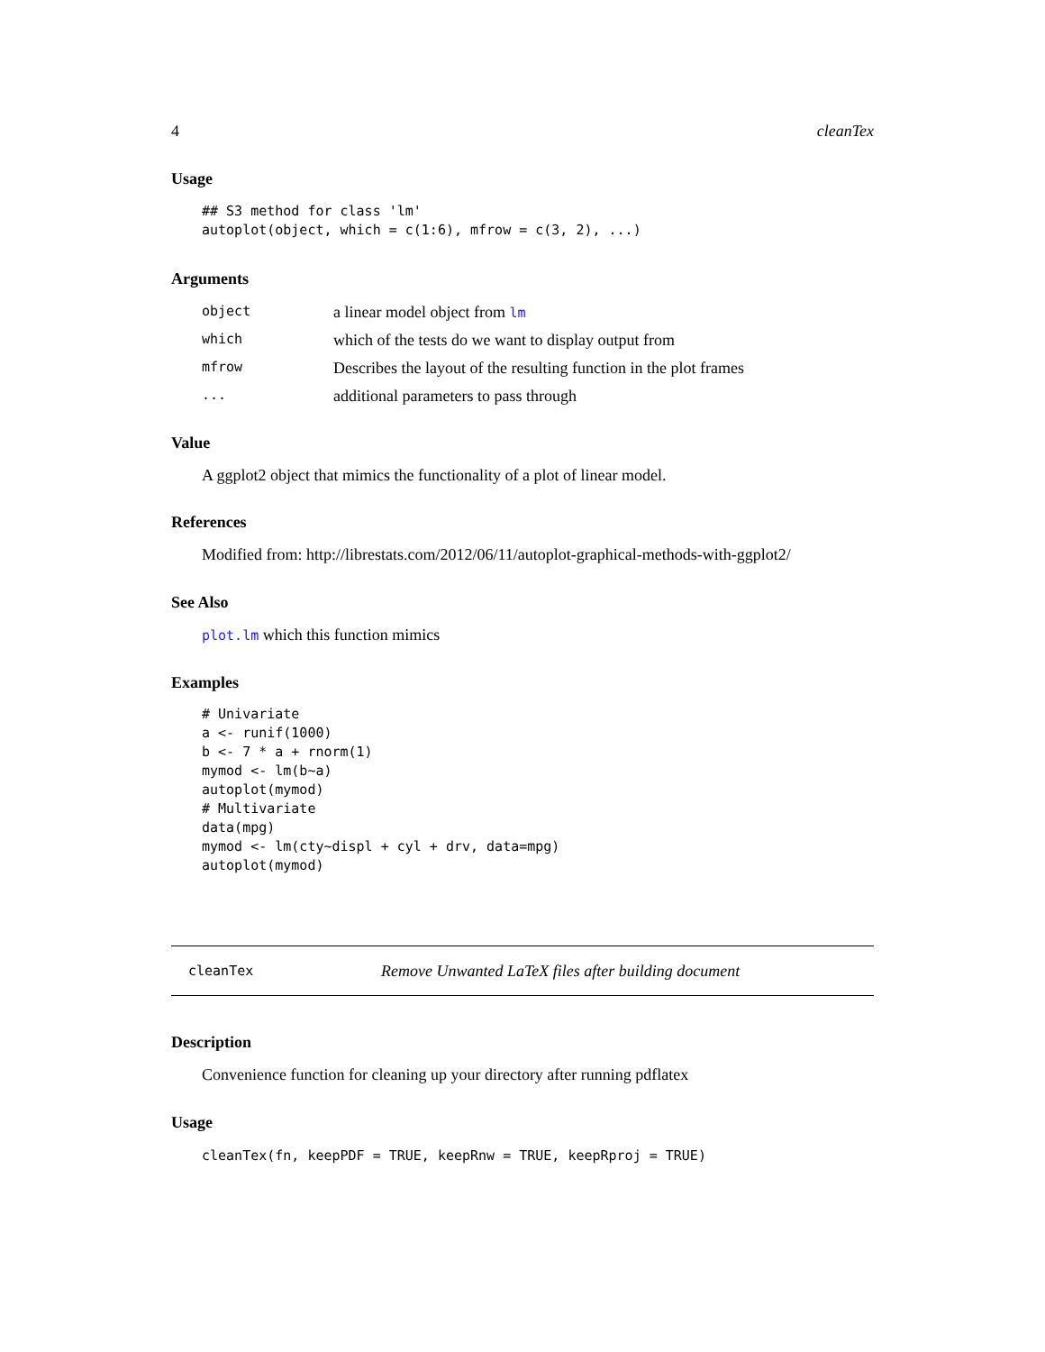4 cleanTex
Usage
## S3 method for class 'lm'
autoplot(object, which = c(1:6), mfrow = c(3, 2), ...)
Arguments
object a linear model object from lm
which which of the tests do we want to display output from
mfrow Describes the layout of the resulting function in the plot frames
... additional parameters to pass through
Value
A ggplot2 object that mimics the functionality of a plot of linear model.
References
Modified from: http://librestats.com/2012/06/11/autoplot-graphical-methods-with-ggplot2/
See Also
plot.lm which this function mimics
Examples
# Univariate
a <- runif(1000)
b <- 7 * a + rnorm(1)
mymod <- lm(b~a)
autoplot(mymod)
# Multivariate
data(mpg)
mymod <- lm(cty~displ + cyl + drv, data=mpg)
autoplot(mymod)
cleanTex Remove Unwanted LaTeX files after building document
Description
Convenience function for cleaning up your directory after running pdflatex
Usage
cleanTex(fn, keepPDF = TRUE, keepRnw = TRUE, keepRproj = TRUE)